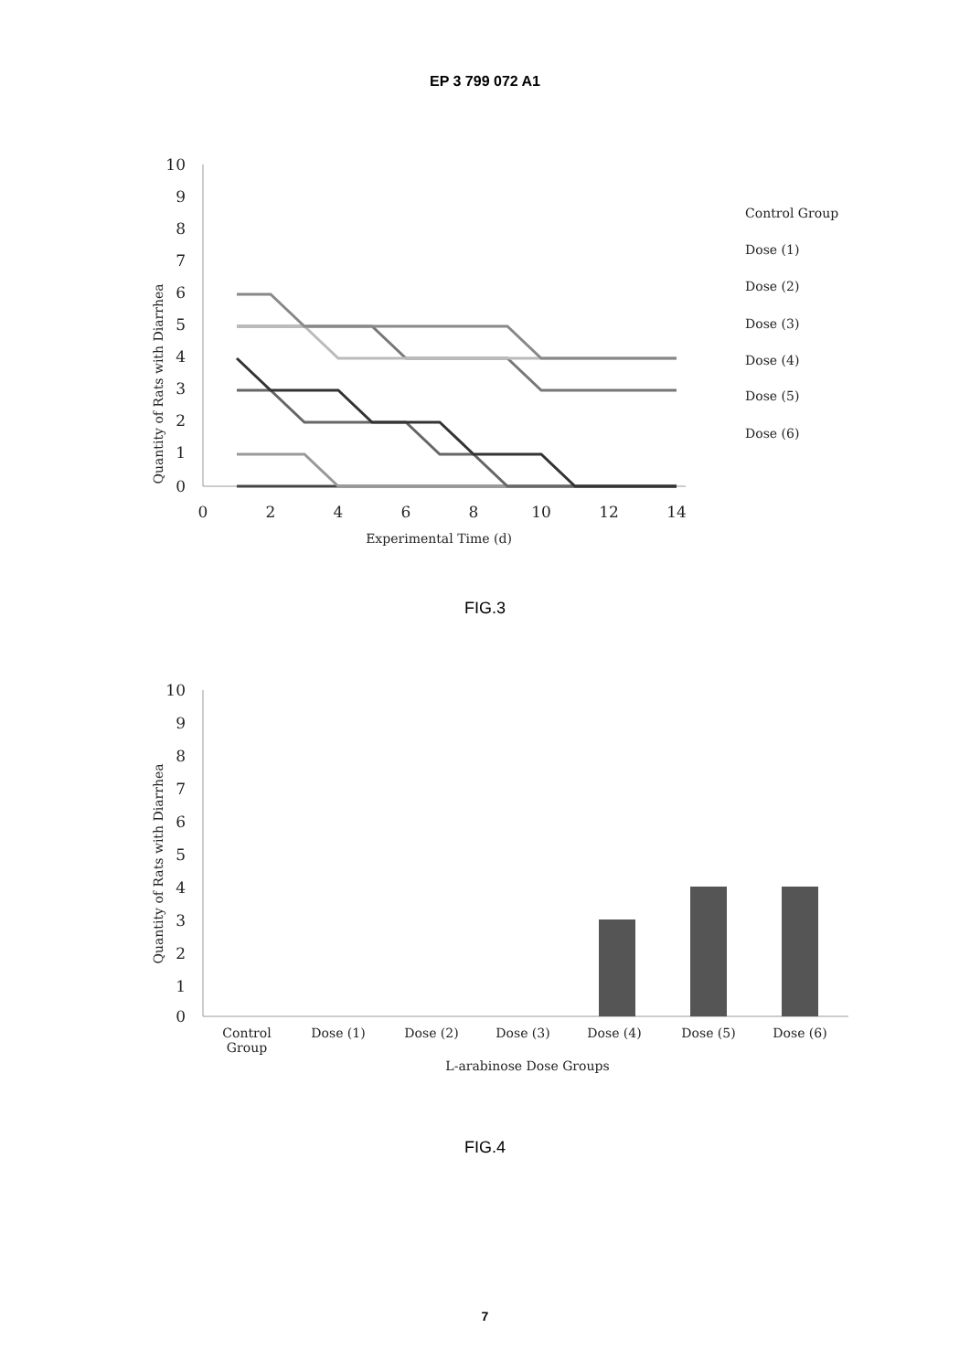EP 3 799 072 A1
10
9
8
7
6
5
4
3
2
1
0
0
2
4
6
8
10
12
14
Experimental Time (d)
Quantity of Rats with Diarrhea
Control Group
Dose (1)
Dose (2)
Dose (3)
Dose (4)
Dose (5)
Dose (6)
FIG.3
10
9
8
7
6
5
4
3
2
1
0
Control
Group
Dose (1)
Dose (2)
Dose (3)
Dose (4)
Dose (5)
Dose (6)
L-arabinose Dose Groups
Quantity of Rats with Diarrhea
FIG.4
7